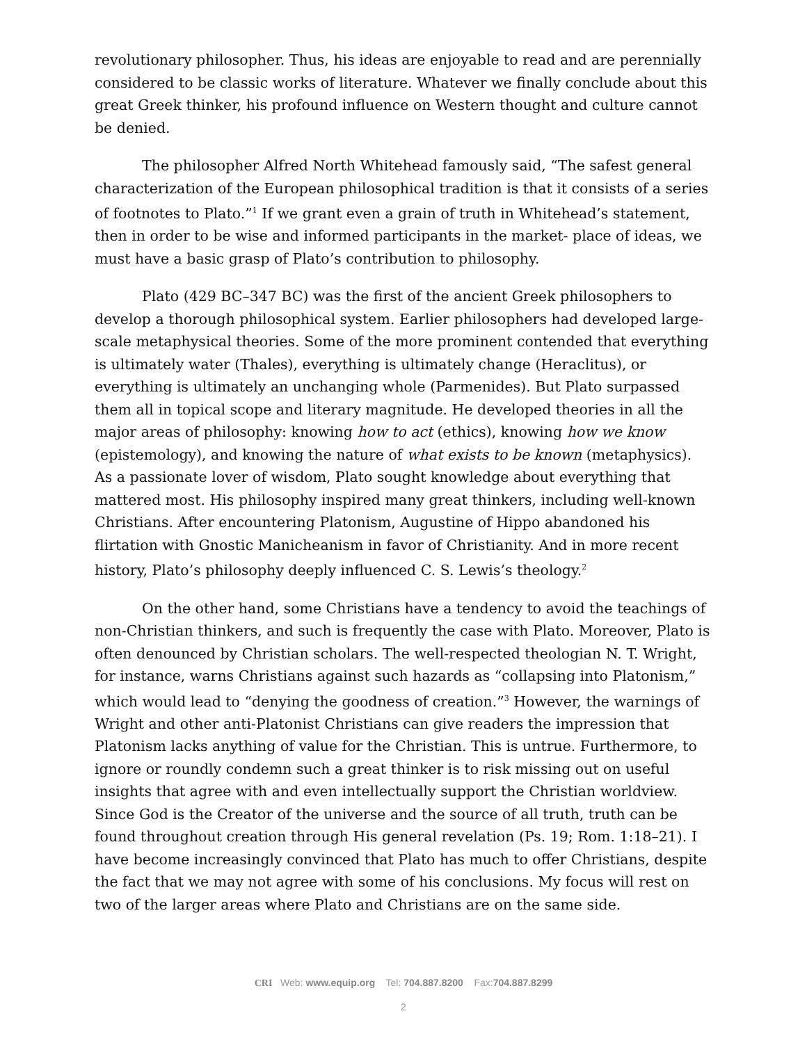revolutionary philosopher. Thus, his ideas are enjoyable to read and are perennially considered to be classic works of literature. Whatever we finally conclude about this great Greek thinker, his profound influence on Western thought and culture cannot be denied.
The philosopher Alfred North Whitehead famously said, “The safest general characterization of the European philosophical tradition is that it consists of a series of footnotes to Plato.”<sup>1</sup> If we grant even a grain of truth in Whitehead’s statement, then in order to be wise and informed participants in the market- place of ideas, we must have a basic grasp of Plato’s contribution to philosophy.
Plato (429 BC–347 BC) was the first of the ancient Greek philosophers to develop a thorough philosophical system. Earlier philosophers had developed large-scale metaphysical theories. Some of the more prominent contended that everything is ultimately water (Thales), everything is ultimately change (Heraclitus), or everything is ultimately an unchanging whole (Parmenides). But Plato surpassed them all in topical scope and literary magnitude. He developed theories in all the major areas of philosophy: knowing how to act (ethics), knowing how we know (epistemology), and knowing the nature of what exists to be known (metaphysics). As a passionate lover of wisdom, Plato sought knowledge about everything that mattered most. His philosophy inspired many great thinkers, including well-known Christians. After encountering Platonism, Augustine of Hippo abandoned his flirtation with Gnostic Manicheanism in favor of Christianity. And in more recent history, Plato’s philosophy deeply influenced C. S. Lewis’s theology.<sup>2</sup>
On the other hand, some Christians have a tendency to avoid the teachings of non-Christian thinkers, and such is frequently the case with Plato. Moreover, Plato is often denounced by Christian scholars. The well-respected theologian N. T. Wright, for instance, warns Christians against such hazards as “collapsing into Platonism,” which would lead to “denying the goodness of creation.”<sup>3</sup> However, the warnings of Wright and other anti-Platonist Christians can give readers the impression that Platonism lacks anything of value for the Christian. This is untrue. Furthermore, to ignore or roundly condemn such a great thinker is to risk missing out on useful insights that agree with and even intellectually support the Christian worldview. Since God is the Creator of the universe and the source of all truth, truth can be found throughout creation through His general revelation (Ps. 19; Rom. 1:18–21). I have become increasingly convinced that Plato has much to offer Christians, despite the fact that we may not agree with some of his conclusions. My focus will rest on two of the larger areas where Plato and Christians are on the same side.
CRI Web: www.equip.org Tel: 704.887.8200 Fax:704.887.8299
2